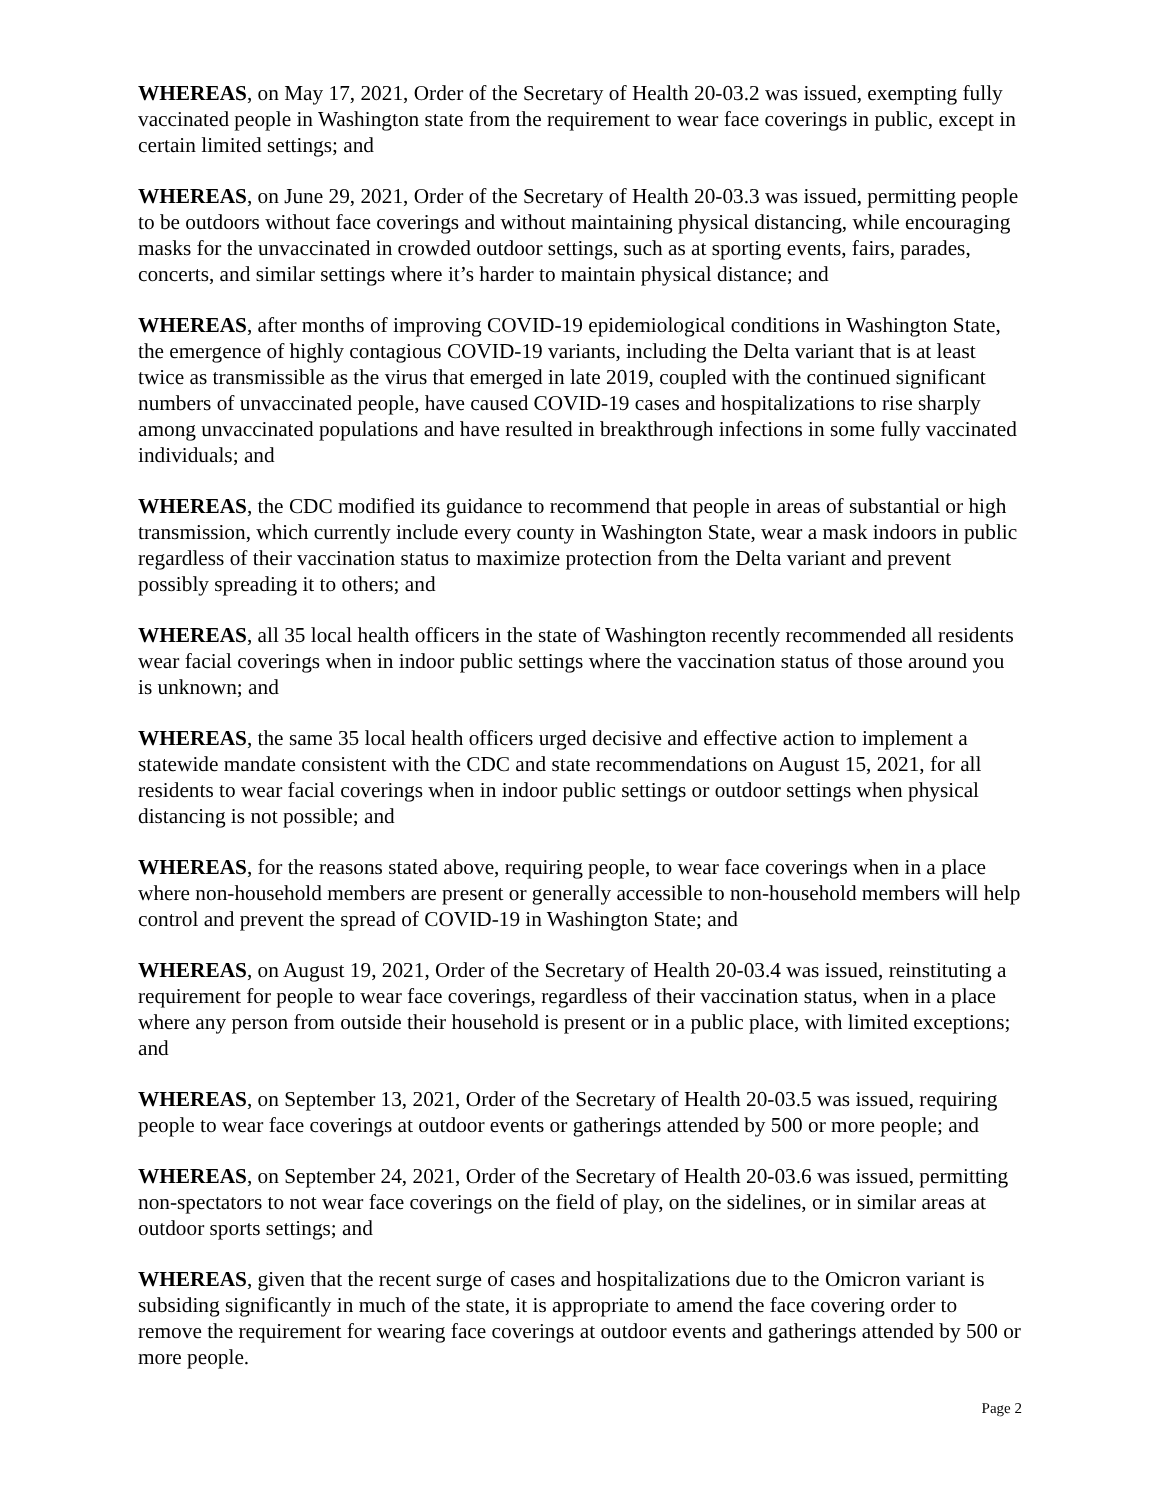WHEREAS, on May 17, 2021, Order of the Secretary of Health 20-03.2 was issued, exempting fully vaccinated people in Washington state from the requirement to wear face coverings in public, except in certain limited settings; and
WHEREAS, on June 29, 2021, Order of the Secretary of Health 20-03.3 was issued, permitting people to be outdoors without face coverings and without maintaining physical distancing, while encouraging masks for the unvaccinated in crowded outdoor settings, such as at sporting events, fairs, parades, concerts, and similar settings where it’s harder to maintain physical distance; and
WHEREAS, after months of improving COVID-19 epidemiological conditions in Washington State, the emergence of highly contagious COVID-19 variants, including the Delta variant that is at least twice as transmissible as the virus that emerged in late 2019, coupled with the continued significant numbers of unvaccinated people, have caused COVID-19 cases and hospitalizations to rise sharply among unvaccinated populations and have resulted in breakthrough infections in some fully vaccinated individuals; and
WHEREAS, the CDC modified its guidance to recommend that people in areas of substantial or high transmission, which currently include every county in Washington State, wear a mask indoors in public regardless of their vaccination status to maximize protection from the Delta variant and prevent possibly spreading it to others; and
WHEREAS, all 35 local health officers in the state of Washington recently recommended all residents wear facial coverings when in indoor public settings where the vaccination status of those around you is unknown; and
WHEREAS, the same 35 local health officers urged decisive and effective action to implement a statewide mandate consistent with the CDC and state recommendations on August 15, 2021, for all residents to wear facial coverings when in indoor public settings or outdoor settings when physical distancing is not possible; and
WHEREAS, for the reasons stated above, requiring people, to wear face coverings when in a place where non-household members are present or generally accessible to non-household members will help control and prevent the spread of COVID-19 in Washington State; and
WHEREAS, on August 19, 2021, Order of the Secretary of Health 20-03.4 was issued, reinstituting a requirement for people to wear face coverings, regardless of their vaccination status, when in a place where any person from outside their household is present or in a public place, with limited exceptions; and
WHEREAS, on September 13, 2021, Order of the Secretary of Health 20-03.5 was issued, requiring people to wear face coverings at outdoor events or gatherings attended by 500 or more people; and
WHEREAS, on September 24, 2021, Order of the Secretary of Health 20-03.6 was issued, permitting non-spectators to not wear face coverings on the field of play, on the sidelines, or in similar areas at outdoor sports settings; and
WHEREAS, given that the recent surge of cases and hospitalizations due to the Omicron variant is subsiding significantly in much of the state, it is appropriate to amend the face covering order to remove the requirement for wearing face coverings at outdoor events and gatherings attended by 500 or more people.
Page 2